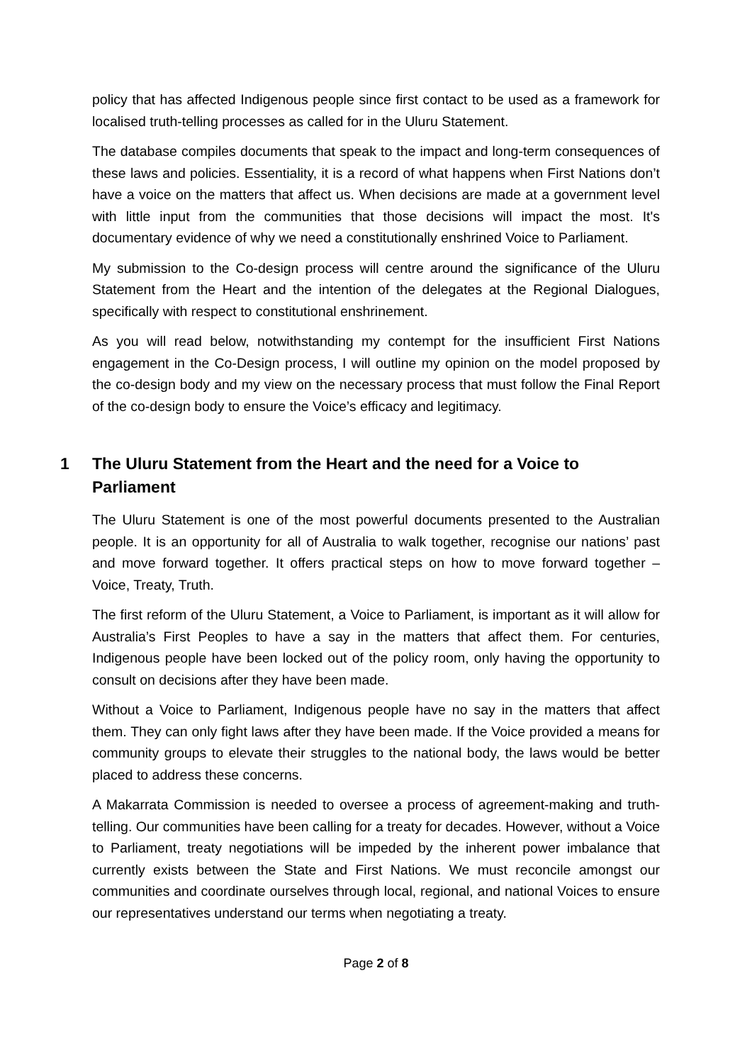policy that has affected Indigenous people since first contact to be used as a framework for localised truth-telling processes as called for in the Uluru Statement.
The database compiles documents that speak to the impact and long-term consequences of these laws and policies. Essentiality, it is a record of what happens when First Nations don’t have a voice on the matters that affect us. When decisions are made at a government level with little input from the communities that those decisions will impact the most. It's documentary evidence of why we need a constitutionally enshrined Voice to Parliament.
My submission to the Co-design process will centre around the significance of the Uluru Statement from the Heart and the intention of the delegates at the Regional Dialogues, specifically with respect to constitutional enshrinement.
As you will read below, notwithstanding my contempt for the insufficient First Nations engagement in the Co-Design process, I will outline my opinion on the model proposed by the co-design body and my view on the necessary process that must follow the Final Report of the co-design body to ensure the Voice’s efficacy and legitimacy.
1 The Uluru Statement from the Heart and the need for a Voice to Parliament
The Uluru Statement is one of the most powerful documents presented to the Australian people. It is an opportunity for all of Australia to walk together, recognise our nations’ past and move forward together. It offers practical steps on how to move forward together – Voice, Treaty, Truth.
The first reform of the Uluru Statement, a Voice to Parliament, is important as it will allow for Australia’s First Peoples to have a say in the matters that affect them. For centuries, Indigenous people have been locked out of the policy room, only having the opportunity to consult on decisions after they have been made.
Without a Voice to Parliament, Indigenous people have no say in the matters that affect them. They can only fight laws after they have been made. If the Voice provided a means for community groups to elevate their struggles to the national body, the laws would be better placed to address these concerns.
A Makarrata Commission is needed to oversee a process of agreement-making and truth-telling. Our communities have been calling for a treaty for decades. However, without a Voice to Parliament, treaty negotiations will be impeded by the inherent power imbalance that currently exists between the State and First Nations. We must reconcile amongst our communities and coordinate ourselves through local, regional, and national Voices to ensure our representatives understand our terms when negotiating a treaty.
Page 2 of 8